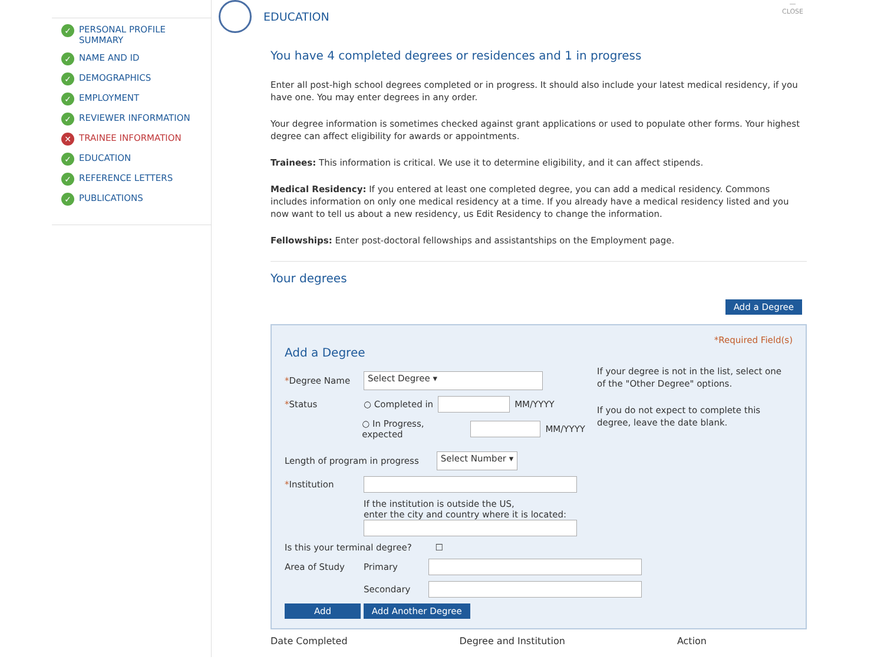✓ PERSONAL PROFILE SUMMARY
✓ NAME AND ID
✓ DEMOGRAPHICS
✓ EMPLOYMENT
✓ REVIEWER INFORMATION
✕ TRAINEE INFORMATION
✓ EDUCATION
✓ REFERENCE LETTERS
✓ PUBLICATIONS
—
CLOSE
EDUCATION
You have 4 completed degrees or residences and 1 in progress
Enter all post-high school degrees completed or in progress. It should also include your latest medical residency, if you have one. You may enter degrees in any order.
Your degree information is sometimes checked against grant applications or used to populate other forms. Your highest degree can affect eligibility for awards or appointments.
Trainees: This information is critical. We use it to determine eligibility, and it can affect stipends.
Medical Residency: If you entered at least one completed degree, you can add a medical residency. Commons includes information on only one medical residency at a time. If you already have a medical residency listed and you now want to tell us about a new residency, us Edit Residency to change the information.
Fellowships: Enter post-doctoral fellowships and assistantships on the Employment page.
Your degrees
Add a Degree
*Required Field(s)
Add a Degree
*Degree Name Select Degree ▾
*Status ○ Completed in MM/YYYY
○ In Progress, expected MM/YYYY
If your degree is not in the list, select one of the "Other Degree" options.
If you do not expect to complete this degree, leave the date blank.
Length of program in progress Select Number ▾
*Institution
If the institution is outside the US,
enter the city and country where it is located:
Is this your terminal degree? ☐
Area of Study Primary
Secondary
Add Add Another Degree
Date Completed Degree and Institution Action